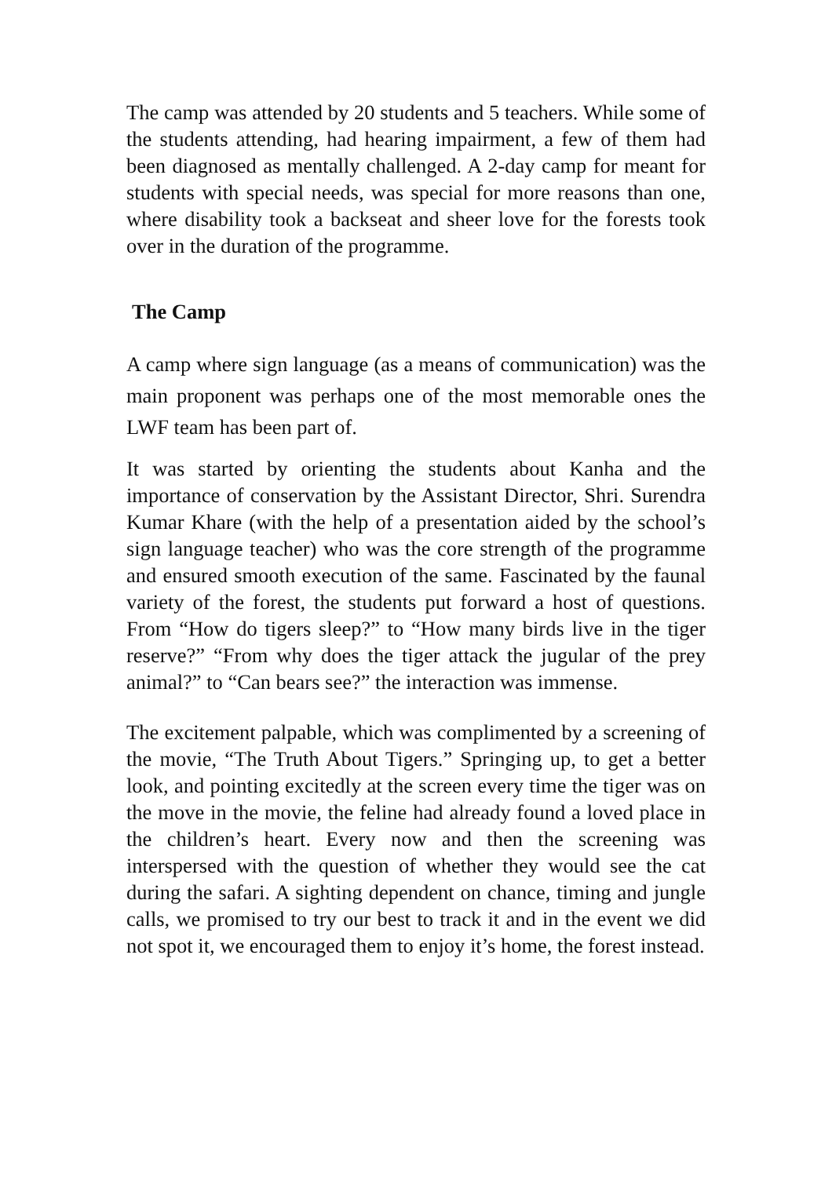The camp was attended by 20 students and 5 teachers. While some of the students attending, had hearing impairment, a few of them had been diagnosed as mentally challenged. A 2-day camp for meant for students with special needs, was special for more reasons than one, where disability took a backseat and sheer love for the forests took over in the duration of the programme.
The Camp
A camp where sign language (as a means of communication) was the main proponent was perhaps one of the most memorable ones the LWF team has been part of.
It was started by orienting the students about Kanha and the importance of conservation by the Assistant Director, Shri. Surendra Kumar Khare (with the help of a presentation aided by the school’s sign language teacher) who was the core strength of the programme and ensured smooth execution of the same. Fascinated by the faunal variety of the forest, the students put forward a host of questions. From “How do tigers sleep?” to “How many birds live in the tiger reserve?” “From why does the tiger attack the jugular of the prey animal?” to “Can bears see?” the interaction was immense.
The excitement palpable, which was complimented by a screening of the movie, “The Truth About Tigers.” Springing up, to get a better look, and pointing excitedly at the screen every time the tiger was on the move in the movie, the feline had already found a loved place in the children’s heart. Every now and then the screening was interspersed with the question of whether they would see the cat during the safari. A sighting dependent on chance, timing and jungle calls, we promised to try our best to track it and in the event we did not spot it, we encouraged them to enjoy it’s home, the forest instead.